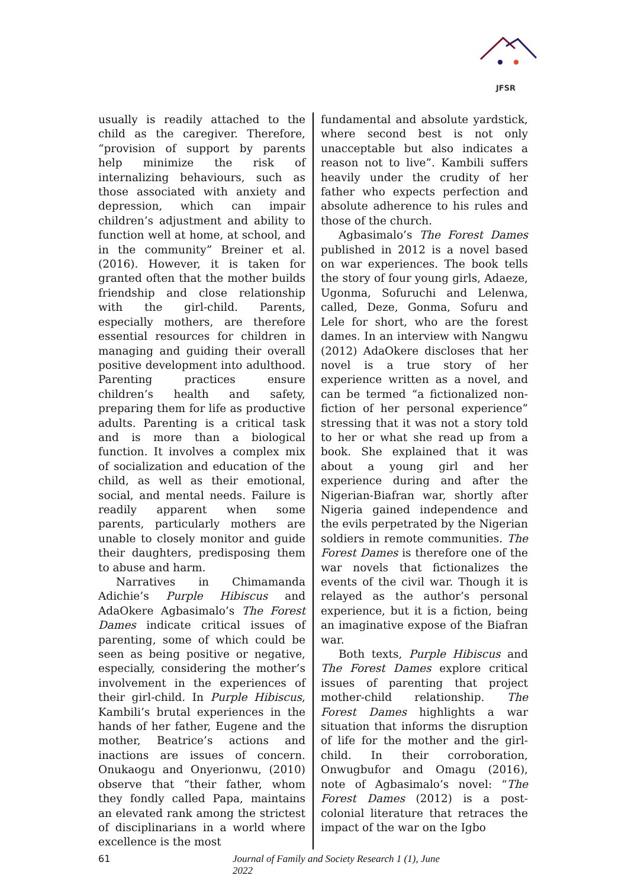JFSR
usually is readily attached to the child as the caregiver. Therefore, “provision of support by parents help minimize the risk of internalizing behaviours, such as those associated with anxiety and depression, which can impair children’s adjustment and ability to function well at home, at school, and in the community” Breiner et al. (2016). However, it is taken for granted often that the mother builds friendship and close relationship with the girl-child. Parents, especially mothers, are therefore essential resources for children in managing and guiding their overall positive development into adulthood. Parenting practices ensure children’s health and safety, preparing them for life as productive adults. Parenting is a critical task and is more than a biological function. It involves a complex mix of socialization and education of the child, as well as their emotional, social, and mental needs. Failure is readily apparent when some parents, particularly mothers are unable to closely monitor and guide their daughters, predisposing them to abuse and harm.
Narratives in Chimamanda Adichie’s Purple Hibiscus and AdaOkere Agbasimalo’s The Forest Dames indicate critical issues of parenting, some of which could be seen as being positive or negative, especially, considering the mother’s involvement in the experiences of their girl-child. In Purple Hibiscus, Kambili’s brutal experiences in the hands of her father, Eugene and the mother, Beatrice’s actions and inactions are issues of concern. Onukaogu and Onyerionwu, (2010) observe that “their father, whom they fondly called Papa, maintains an elevated rank among the strictest of disciplinarians in a world where excellence is the most
fundamental and absolute yardstick, where second best is not only unacceptable but also indicates a reason not to live”. Kambili suffers heavily under the crudity of her father who expects perfection and absolute adherence to his rules and those of the church.
Agbasimalo’s The Forest Dames published in 2012 is a novel based on war experiences. The book tells the story of four young girls, Adaeze, Ugonma, Sofuruchi and Lelenwa, called, Deze, Gonma, Sofuru and Lele for short, who are the forest dames. In an interview with Nangwu (2012) AdaOkere discloses that her novel is a true story of her experience written as a novel, and can be termed “a fictionalized non-fiction of her personal experience” stressing that it was not a story told to her or what she read up from a book. She explained that it was about a young girl and her experience during and after the Nigerian-Biafran war, shortly after Nigeria gained independence and the evils perpetrated by the Nigerian soldiers in remote communities. The Forest Dames is therefore one of the war novels that fictionalizes the events of the civil war. Though it is relayed as the author’s personal experience, but it is a fiction, being an imaginative expose of the Biafran war.
Both texts, Purple Hibiscus and The Forest Dames explore critical issues of parenting that project mother-child relationship. The Forest Dames highlights a war situation that informs the disruption of life for the mother and the girl-child. In their corroboration, Onwugbufor and Omagu (2016), note of Agbasimalo’s novel: “The Forest Dames (2012) is a post-colonial literature that retraces the impact of the war on the Igbo
61 Journal of Family and Society Research 1 (1), June 2022